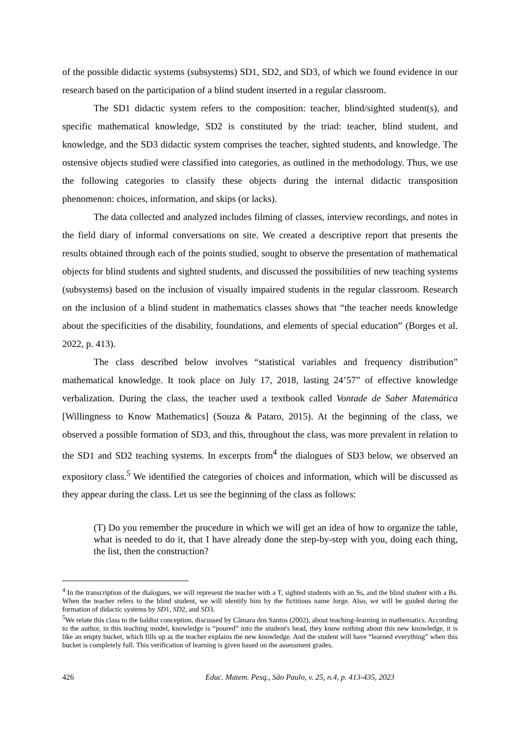of the possible didactic systems (subsystems) SD1, SD2, and SD3, of which we found evidence in our research based on the participation of a blind student inserted in a regular classroom.
The SD1 didactic system refers to the composition: teacher, blind/sighted student(s), and specific mathematical knowledge, SD2 is constituted by the triad: teacher, blind student, and knowledge, and the SD3 didactic system comprises the teacher, sighted students, and knowledge. The ostensive objects studied were classified into categories, as outlined in the methodology. Thus, we use the following categories to classify these objects during the internal didactic transposition phenomenon: choices, information, and skips (or lacks).
The data collected and analyzed includes filming of classes, interview recordings, and notes in the field diary of informal conversations on site. We created a descriptive report that presents the results obtained through each of the points studied, sought to observe the presentation of mathematical objects for blind students and sighted students, and discussed the possibilities of new teaching systems (subsystems) based on the inclusion of visually impaired students in the regular classroom. Research on the inclusion of a blind student in mathematics classes shows that “the teacher needs knowledge about the specificities of the disability, foundations, and elements of special education” (Borges et al. 2022, p. 413).
The class described below involves “statistical variables and frequency distribution” mathematical knowledge. It took place on July 17, 2018, lasting 24’57” of effective knowledge verbalization. During the class, the teacher used a textbook called Vontade de Saber Matemática [Willingness to Know Mathematics] (Souza & Pataro, 2015). At the beginning of the class, we observed a possible formation of SD3, and this, throughout the class, was more prevalent in relation to the SD1 and SD2 teaching systems. In excerpts from<sup>4</sup> the dialogues of SD3 below, we observed an expository class.<sup>5</sup> We identified the categories of choices and information, which will be discussed as they appear during the class. Let us see the beginning of the class as follows:
(T) Do you remember the procedure in which we will get an idea of how to organize the table, what is needed to do it, that I have already done the step-by-step with you, doing each thing, the list, then the construction?
<sup>4</sup> In the transcription of the dialogues, we will represent the teacher with a T, sighted students with an Ss, and the blind student with a Bs. When the teacher refers to the blind student, we will identify him by the fictitious name Jorge. Also, we will be guided during the formation of didactic systems by SD1, SD2, and SD3.
<sup>5</sup> We relate this class to the baldist conception, discussed by Câmara dos Santos (2002), about teaching-learning in mathematics. According to the author, in this teaching model, knowledge is “poured” into the student's head, they know nothing about this new knowledge, it is like an empty bucket, which fills up as the teacher explains the new knowledge. And the student will have “learned everything” when this bucket is completely full. This verification of learning is given based on the assessment grades.
426 Educ. Matem. Pesq., São Paulo, v. 25, n.4, p. 413-435, 2023